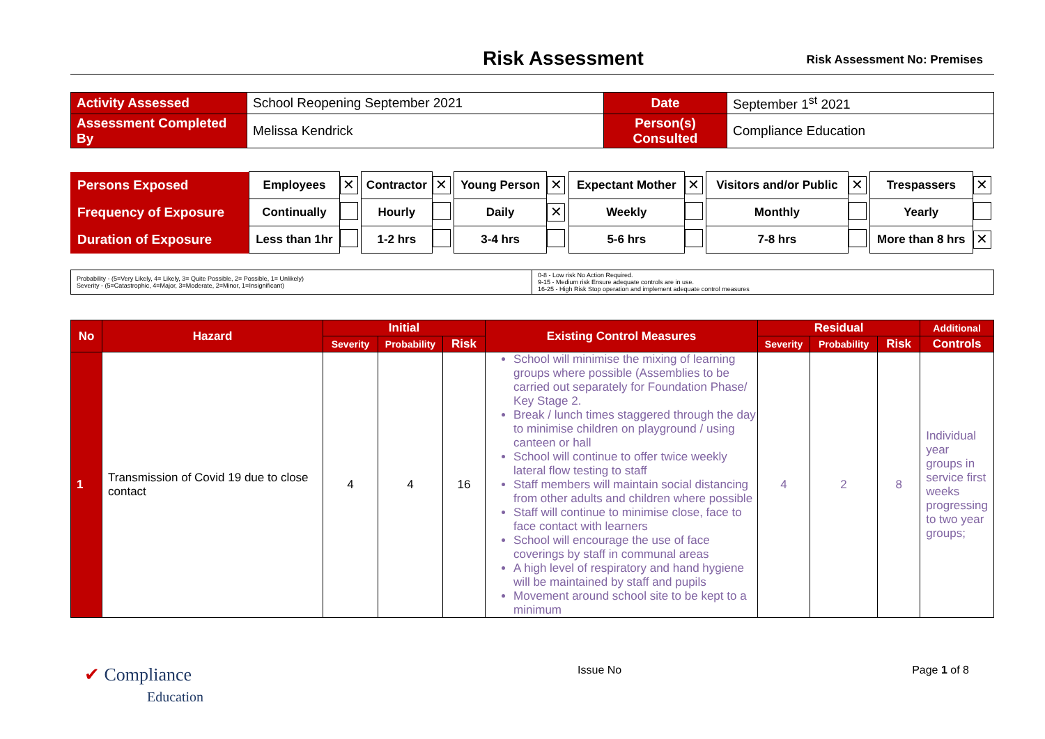Risk Assessment
Risk Assessment No: Premises
| Activity Assessed | School Reopening September 2021 | Date | September 1<sup>st</sup> 2021 |
| Assessment Completed By | Melissa Kendrick | Person(s) Consulted | Compliance Education |
| Persons Exposed | Employees | ✕ | Contractor | ✕ | Young Person | ✕ | Expectant Mother | ✕ | Visitors and/or Public | ✕ | Trespassers | ✕ |
| Frequency of Exposure | Continually | | Hourly | | Daily | ✕ | Weekly | | Monthly | | Yearly | |
| Duration of Exposure | Less than 1hr | | 1-2 hrs | | 3-4 hrs | | 5-6 hrs | | 7-8 hrs | | More than 8 hrs | ✕ |
| Probability - (5=Very Likely, 4= Likely, 3= Quite Possible, 2= Possible, 1= Unlikely) Severity - (5=Catastrophic, 4=Major, 3=Moderate, 2=Minor, 1=Insignificant) | 0-8 - Low risk No Action Required. 9-15 - Medium risk Ensure adequate controls are in use. 16-25 - High Risk Stop operation and implement adequate control measures |
| No | Hazard | Initial | | | Existing Control Measures | Residual | | | Additional |
| --- | --- | --- | --- | --- | --- | --- | --- | --- | --- |
| | | Severity | Probability | Risk | | Severity | Probability | Risk | Controls |
| 1 | Transmission of Covid 19 due to close contact | 4 | 4 | 16 | School will minimise the mixing of learning groups where possible (Assemblies to be carried out separately for Foundation Phase/ Key Stage 2. Break / lunch times staggered through the day to minimise children on playground / using canteen or hall School will continue to offer twice weekly lateral flow testing to staff Staff members will maintain social distancing from other adults and children where possible Staff will continue to minimise close, face to face contact with learners School will encourage the use of face coverings by staff in communal areas A high level of respiratory and hand hygiene will be maintained by staff and pupils Movement around school site to be kept to a minimum | 4 | 2 | 8 | Individual year groups in service first weeks progressing to two year groups; |
✔ Compliance
Education Issue No Page 1 of 8